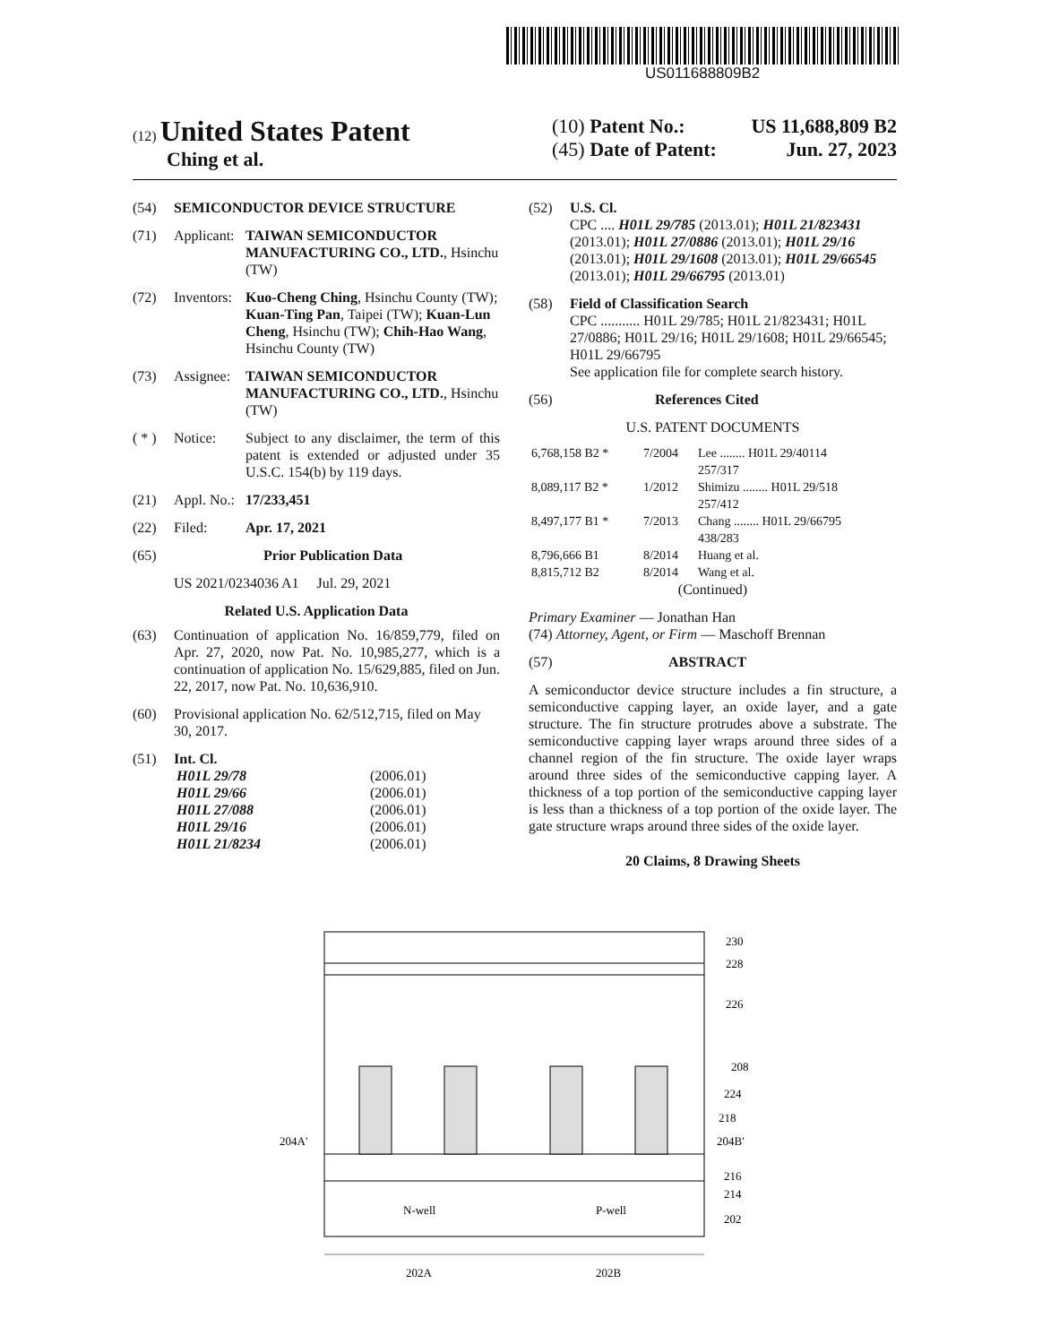US011688809B2
(12) United States Patent
Ching et al.
(10) Patent No.: US 11,688,809 B2
(45) Date of Patent: Jun. 27, 2023
(54) SEMICONDUCTOR DEVICE STRUCTURE
(71) Applicant: TAIWAN SEMICONDUCTOR MANUFACTURING CO., LTD., Hsinchu (TW)
(72) Inventors: Kuo-Cheng Ching, Hsinchu County (TW); Kuan-Ting Pan, Taipei (TW); Kuan-Lun Cheng, Hsinchu (TW); Chih-Hao Wang, Hsinchu County (TW)
(73) Assignee: TAIWAN SEMICONDUCTOR MANUFACTURING CO., LTD., Hsinchu (TW)
( * ) Notice: Subject to any disclaimer, the term of this patent is extended or adjusted under 35 U.S.C. 154(b) by 119 days.
(21) Appl. No.: 17/233,451
(22) Filed: Apr. 17, 2021
(65) Prior Publication Data
US 2021/0234036 A1 Jul. 29, 2021
Related U.S. Application Data
(63) Continuation of application No. 16/859,779, filed on Apr. 27, 2020, now Pat. No. 10,985,277, which is a continuation of application No. 15/629,885, filed on Jun. 22, 2017, now Pat. No. 10,636,910.
(60) Provisional application No. 62/512,715, filed on May 30, 2017.
(51) Int. Cl.
| H01L 29/78 | (2006.01) |
| H01L 29/66 | (2006.01) |
| H01L 27/088 | (2006.01) |
| H01L 29/16 | (2006.01) |
| H01L 21/8234 | (2006.01) |
(52) U.S. Cl.
CPC .... H01L 29/785 (2013.01); H01L 21/823431 (2013.01); H01L 27/0886 (2013.01); H01L 29/16 (2013.01); H01L 29/1608 (2013.01); H01L 29/66545 (2013.01); H01L 29/66795 (2013.01)
(58) Field of Classification Search
CPC ........... H01L 29/785; H01L 21/823431; H01L 27/0886; H01L 29/16; H01L 29/1608; H01L 29/66545; H01L 29/66795
See application file for complete search history.
(56) References Cited
U.S. PATENT DOCUMENTS
| 6,768,158 B2 * | 7/2004 | Lee ........ H01L 29/40114 257/317 |
| 8,089,117 B2 * | 1/2012 | Shimizu ........ H01L 29/518 257/412 |
| 8,497,177 B1 * | 7/2013 | Chang ........ H01L 29/66795 438/283 |
| 8,796,666 B1 | 8/2014 | Huang et al. |
| 8,815,712 B2 | 8/2014 | Wang et al. |
(Continued)
Primary Examiner — Jonathan Han
(74) Attorney, Agent, or Firm — Maschoff Brennan
(57) ABSTRACT
A semiconductor device structure includes a fin structure, a semiconductive capping layer, an oxide layer, and a gate structure. The fin structure protrudes above a substrate. The semiconductive capping layer wraps around three sides of a channel region of the fin structure. The oxide layer wraps around three sides of the semiconductive capping layer. A thickness of a top portion of the semiconductive capping layer is less than a thickness of a top portion of the oxide layer. The gate structure wraps around three sides of the oxide layer.
20 Claims, 8 Drawing Sheets
230
228
226
208
224
218
204B'
216
214
202
204A'
N-well
P-well
202A
202B